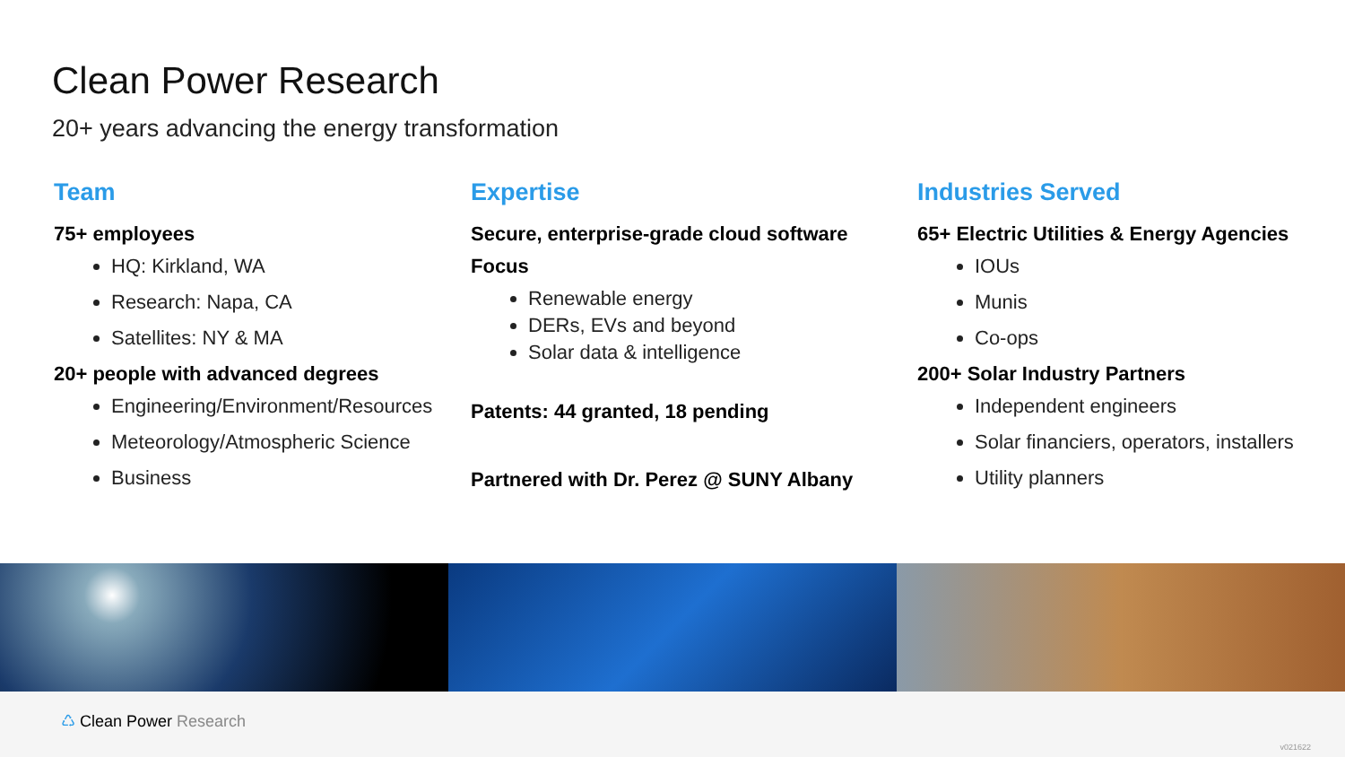Clean Power Research
20+ years advancing the energy transformation
Team
75+ employees
HQ: Kirkland, WA
Research: Napa, CA
Satellites: NY & MA
20+ people with advanced degrees
Engineering/Environment/Resources
Meteorology/Atmospheric Science
Business
Expertise
Secure, enterprise-grade cloud software
Focus
Renewable energy
DERs, EVs and beyond
Solar data & intelligence
Patents: 44 granted, 18 pending
Partnered with Dr. Perez @ SUNY Albany
Industries Served
65+ Electric Utilities & Energy Agencies
IOUs
Munis
Co-ops
200+ Solar Industry Partners
Independent engineers
Solar financiers, operators, installers
Utility planners
♺ Clean Power Research
v021622